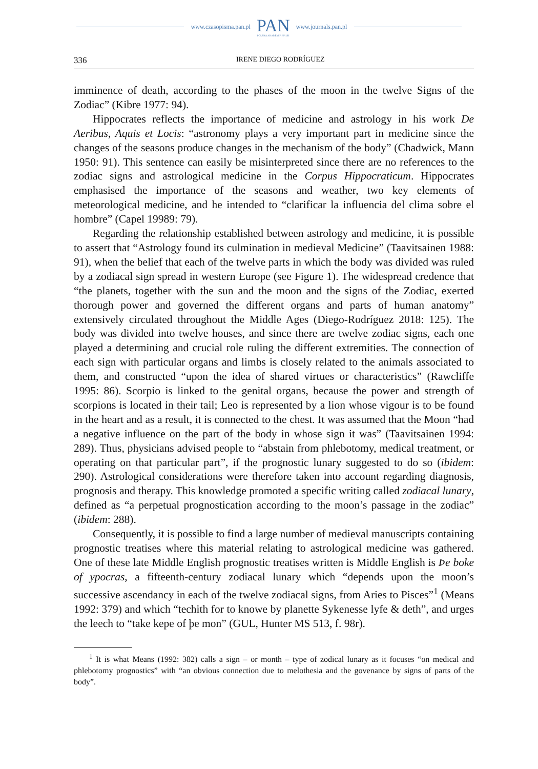www.czasopisma.pan.pl
PAN
POLSKA AKADEMIA NAUK
www.journals.pan.pl
336 IRENE DIEGO RODRÍGUEZ
imminence of death, according to the phases of the moon in the twelve Signs of the Zodiac” (Kibre 1977: 94).
Hippocrates reflects the importance of medicine and astrology in his work De Aeribus, Aquis et Locis: “astronomy plays a very important part in medicine since the changes of the seasons produce changes in the mechanism of the body” (Chadwick, Mann 1950: 91). This sentence can easily be misinterpreted since there are no references to the zodiac signs and astrological medicine in the Corpus Hippocraticum. Hippocrates emphasised the importance of the seasons and weather, two key elements of meteorological medicine, and he intended to “clarificar la influencia del clima sobre el hombre” (Capel 19989: 79).
Regarding the relationship established between astrology and medicine, it is possible to assert that “Astrology found its culmination in medieval Medicine” (Taavitsainen 1988: 91), when the belief that each of the twelve parts in which the body was divided was ruled by a zodiacal sign spread in western Europe (see Figure 1). The widespread credence that “the planets, together with the sun and the moon and the signs of the Zodiac, exerted thorough power and governed the different organs and parts of human anatomy” extensively circulated throughout the Middle Ages (Diego-Rodríguez 2018: 125). The body was divided into twelve houses, and since there are twelve zodiac signs, each one played a determining and crucial role ruling the different extremities. The connection of each sign with particular organs and limbs is closely related to the animals associated to them, and constructed “upon the idea of shared virtues or characteristics” (Rawcliffe 1995: 86). Scorpio is linked to the genital organs, because the power and strength of scorpions is located in their tail; Leo is represented by a lion whose vigour is to be found in the heart and as a result, it is connected to the chest. It was assumed that the Moon “had a negative influence on the part of the body in whose sign it was” (Taavitsainen 1994: 289). Thus, physicians advised people to “abstain from phlebotomy, medical treatment, or operating on that particular part”, if the prognostic lunary suggested to do so (ibidem: 290). Astrological considerations were therefore taken into account regarding diagnosis, prognosis and therapy. This knowledge promoted a specific writing called zodiacal lunary, defined as “a perpetual prognostication according to the moon’s passage in the zodiac” (ibidem: 288).
Consequently, it is possible to find a large number of medieval manuscripts containing prognostic treatises where this material relating to astrological medicine was gathered. One of these late Middle English prognostic treatises written is Middle English is Þe boke of ypocras, a fifteenth-century zodiacal lunary which “depends upon the moon’s successive ascendancy in each of the twelve zodiacal signs, from Aries to Pisces”<sup>1</sup> (Means 1992: 379) and which “techith for to knowe by planette Sykenesse lyfe & deth”, and urges the leech to “take kepe of þe mon” (GUL, Hunter MS 513, f. 98r).
<sup>1</sup> It is what Means (1992: 382) calls a sign – or month – type of zodical lunary as it focuses “on medical and phlebotomy prognostics” with “an obvious connection due to melothesia and the govenance by signs of parts of the body”.